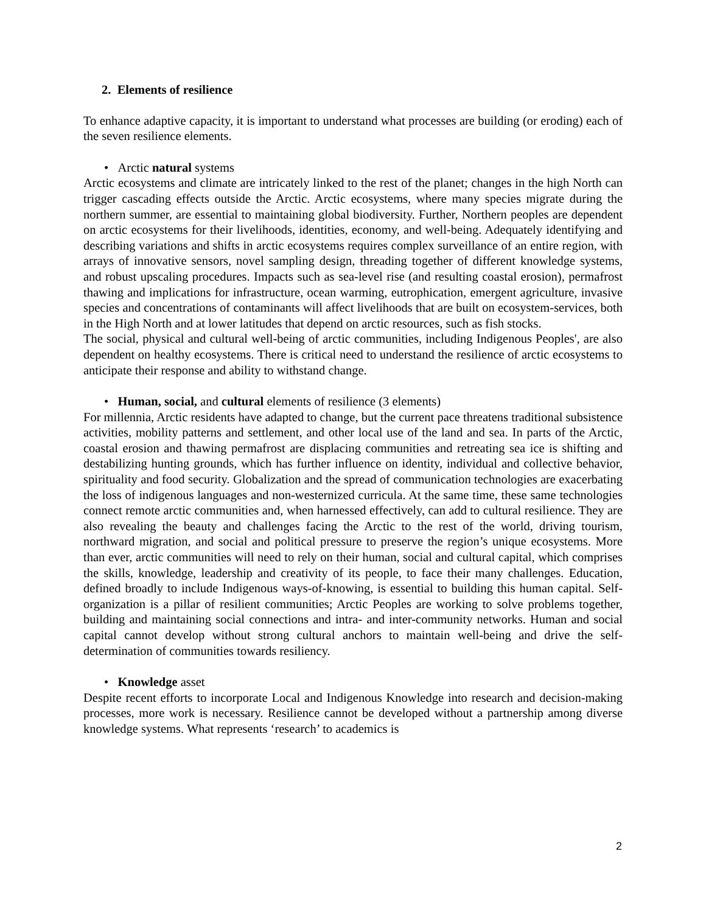2. Elements of resilience
To enhance adaptive capacity, it is important to understand what processes are building (or eroding) each of the seven resilience elements.
• Arctic natural systems
Arctic ecosystems and climate are intricately linked to the rest of the planet; changes in the high North can trigger cascading effects outside the Arctic. Arctic ecosystems, where many species migrate during the northern summer, are essential to maintaining global biodiversity. Further, Northern peoples are dependent on arctic ecosystems for their livelihoods, identities, economy, and well-being. Adequately identifying and describing variations and shifts in arctic ecosystems requires complex surveillance of an entire region, with arrays of innovative sensors, novel sampling design, threading together of different knowledge systems, and robust upscaling procedures. Impacts such as sea-level rise (and resulting coastal erosion), permafrost thawing and implications for infrastructure, ocean warming, eutrophication, emergent agriculture, invasive species and concentrations of contaminants will affect livelihoods that are built on ecosystem-services, both in the High North and at lower latitudes that depend on arctic resources, such as fish stocks.
The social, physical and cultural well-being of arctic communities, including Indigenous Peoples', are also dependent on healthy ecosystems. There is critical need to understand the resilience of arctic ecosystems to anticipate their response and ability to withstand change.
• Human, social, and cultural elements of resilience (3 elements)
For millennia, Arctic residents have adapted to change, but the current pace threatens traditional subsistence activities, mobility patterns and settlement, and other local use of the land and sea. In parts of the Arctic, coastal erosion and thawing permafrost are displacing communities and retreating sea ice is shifting and destabilizing hunting grounds, which has further influence on identity, individual and collective behavior, spirituality and food security. Globalization and the spread of communication technologies are exacerbating the loss of indigenous languages and non-westernized curricula. At the same time, these same technologies connect remote arctic communities and, when harnessed effectively, can add to cultural resilience. They are also revealing the beauty and challenges facing the Arctic to the rest of the world, driving tourism, northward migration, and social and political pressure to preserve the region’s unique ecosystems. More than ever, arctic communities will need to rely on their human, social and cultural capital, which comprises the skills, knowledge, leadership and creativity of its people, to face their many challenges. Education, defined broadly to include Indigenous ways-of-knowing, is essential to building this human capital. Self-organization is a pillar of resilient communities; Arctic Peoples are working to solve problems together, building and maintaining social connections and intra- and inter-community networks. Human and social capital cannot develop without strong cultural anchors to maintain well-being and drive the self-determination of communities towards resiliency.
• Knowledge asset
Despite recent efforts to incorporate Local and Indigenous Knowledge into research and decision-making processes, more work is necessary. Resilience cannot be developed without a partnership among diverse knowledge systems. What represents ‘research’ to academics is
2